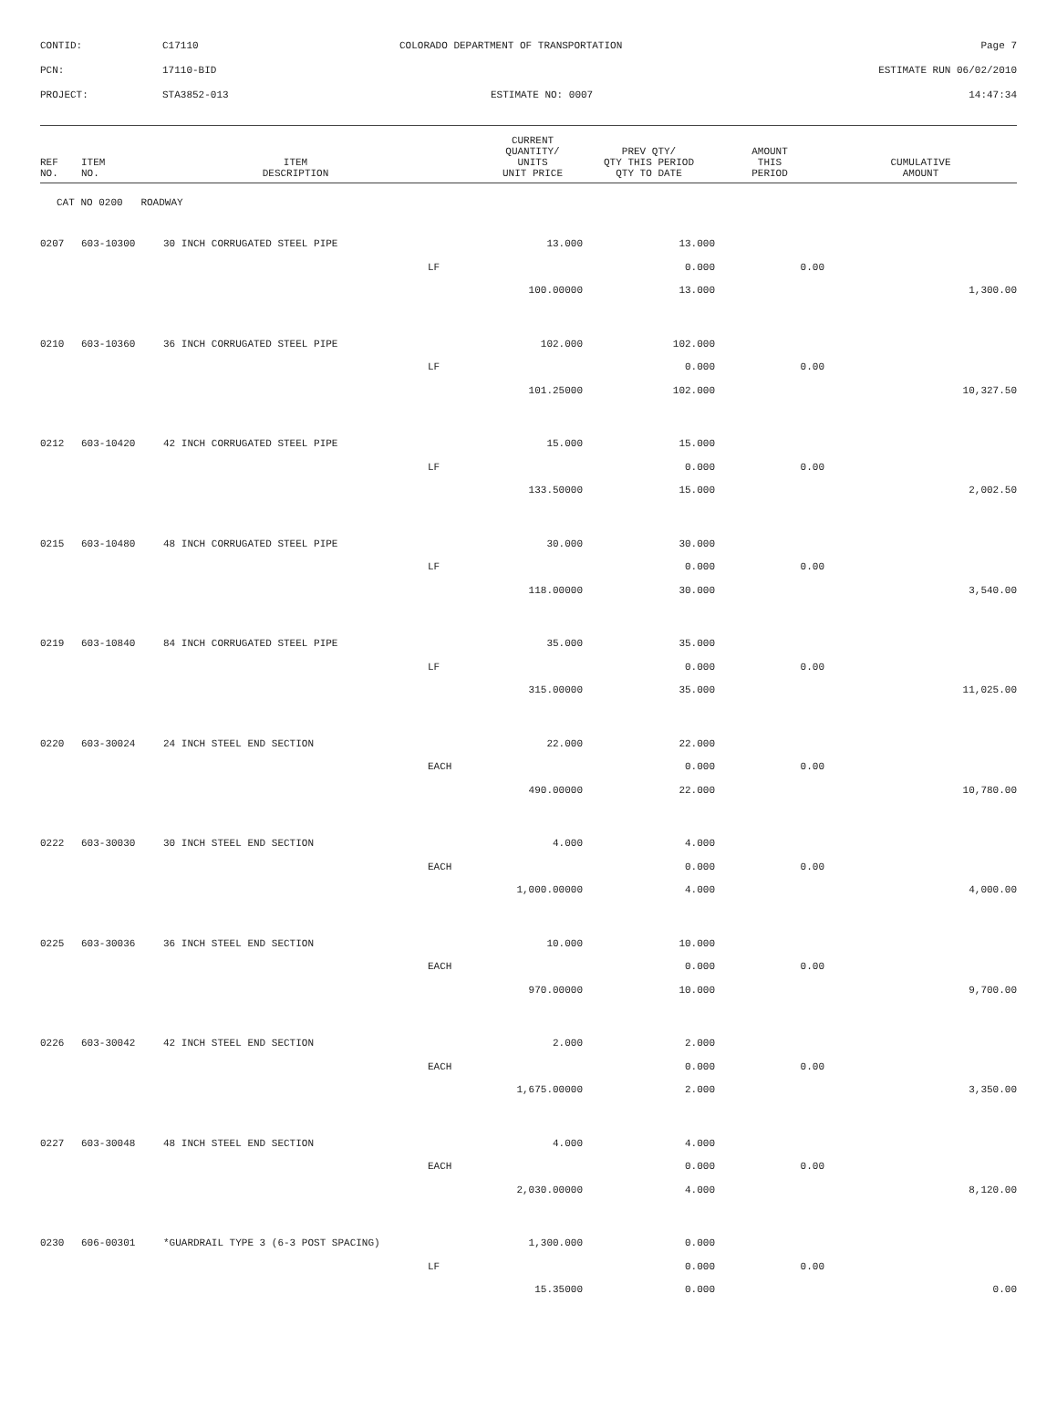CONTID: C17110 COLORADO DEPARTMENT OF TRANSPORTATION Page 7
PCN: 17110-BID ESTIMATE RUN 06/02/2010
PROJECT: STA3852-013 ESTIMATE NO: 0007 14:47:34
| REF NO. | ITEM NO. | ITEM DESCRIPTION | | CURRENT QUANTITY/ UNITS UNIT PRICE | PREV QTY/ QTY THIS PERIOD QTY TO DATE | AMOUNT THIS PERIOD | CUMULATIVE AMOUNT |
| --- | --- | --- | --- | --- | --- | --- | --- |
| CAT NO 0200 ROADWAY | | | | | | | |
| 0207 | 603-10300 | 30 INCH CORRUGATED STEEL PIPE | | 13.000 | 13.000 | | |
| | | | LF | | 0.000 | 0.00 | |
| | | | | 100.00000 | 13.000 | | 1,300.00 |
| 0210 | 603-10360 | 36 INCH CORRUGATED STEEL PIPE | | 102.000 | 102.000 | | |
| | | | LF | | 0.000 | 0.00 | |
| | | | | 101.25000 | 102.000 | | 10,327.50 |
| 0212 | 603-10420 | 42 INCH CORRUGATED STEEL PIPE | | 15.000 | 15.000 | | |
| | | | LF | | 0.000 | 0.00 | |
| | | | | 133.50000 | 15.000 | | 2,002.50 |
| 0215 | 603-10480 | 48 INCH CORRUGATED STEEL PIPE | | 30.000 | 30.000 | | |
| | | | LF | | 0.000 | 0.00 | |
| | | | | 118.00000 | 30.000 | | 3,540.00 |
| 0219 | 603-10840 | 84 INCH CORRUGATED STEEL PIPE | | 35.000 | 35.000 | | |
| | | | LF | | 0.000 | 0.00 | |
| | | | | 315.00000 | 35.000 | | 11,025.00 |
| 0220 | 603-30024 | 24 INCH STEEL END SECTION | | 22.000 | 22.000 | | |
| | | | EACH | | 0.000 | 0.00 | |
| | | | | 490.00000 | 22.000 | | 10,780.00 |
| 0222 | 603-30030 | 30 INCH STEEL END SECTION | | 4.000 | 4.000 | | |
| | | | EACH | | 0.000 | 0.00 | |
| | | | | 1,000.00000 | 4.000 | | 4,000.00 |
| 0225 | 603-30036 | 36 INCH STEEL END SECTION | | 10.000 | 10.000 | | |
| | | | EACH | | 0.000 | 0.00 | |
| | | | | 970.00000 | 10.000 | | 9,700.00 |
| 0226 | 603-30042 | 42 INCH STEEL END SECTION | | 2.000 | 2.000 | | |
| | | | EACH | | 0.000 | 0.00 | |
| | | | | 1,675.00000 | 2.000 | | 3,350.00 |
| 0227 | 603-30048 | 48 INCH STEEL END SECTION | | 4.000 | 4.000 | | |
| | | | EACH | | 0.000 | 0.00 | |
| | | | | 2,030.00000 | 4.000 | | 8,120.00 |
| 0230 | 606-00301 | *GUARDRAIL TYPE 3 (6-3 POST SPACING) | | 1,300.000 | 0.000 | | |
| | | | LF | | 0.000 | 0.00 | |
| | | | | 15.35000 | 0.000 | | 0.00 |